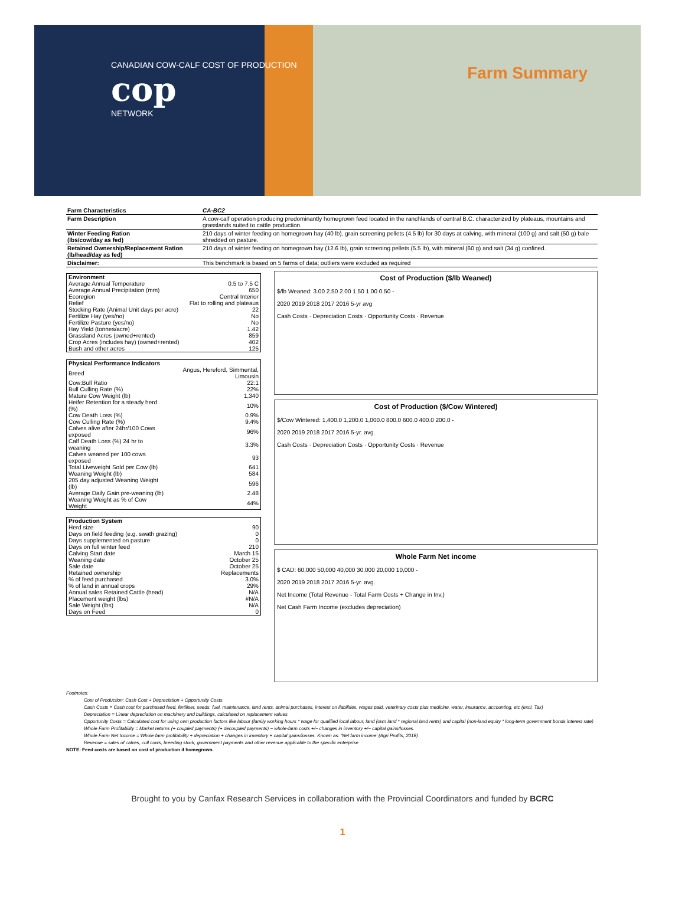CANADIAN COW-CALF COST OF PRODUCTION
cop
NETWORK
Farm Summary
| Farm Characteristics | CA-BC2 |
| Farm Description | A cow-calf operation producing predominantly homegrown feed located in the ranchlands of central B.C. characterized by plateaus, mountains and grasslands suited to cattle production. |
| Winter Feeding Ration (lbs/cow/day as fed) | 210 days of winter feeding on homegrown hay (40 lb), grain screening pellets (4.5 lb) for 30 days at calving, with mineral (100 g) and salt (50 g) bale shredded on pasture. |
| Retained Ownership/Replacement Ration (lb/head/day as fed) | 210 days of winter feeding on homegrown hay (12.6 lb), grain screening pellets (5.5 lb), with mineral (60 g) and salt (34 g) confined. |
| Disclaimer: | This benchmark is based on 5 farms of data; outliers were excluded as required |
| Environment | |
| Average Annual Temperature | 0.5 to 7.5 C |
| Average Annual Precipitation (mm) | 650 |
| Ecoregion | Central Interior |
| Relief | Flat to rolling and plateaus |
| Stocking Rate (Animal Unit days per acre) | 22 |
| Fertilize Hay (yes/no) | No |
| Fertilize Pasture (yes/no) | No |
| Hay Yield (tonnes/acre) | 1.42 |
| Grassland Acres (owned+rented) | 859 |
| Crop Acres (includes hay) (owned+rented) | 402 |
| Bush and other acres | 125 |
| Physical Performance Indicators | |
| Breed | Angus, Hereford, Simmental, Limousin |
| Cow:Bull Ratio | 22:1 |
| Bull Culling Rate (%) | 22% |
| Mature Cow Weight (lb) | 1,340 |
| Heifer Retention for a steady herd (%) | 10% |
| Cow Death Loss (%) | 0.9% |
| Cow Culling Rate (%) | 9.4% |
| Calves alive after 24hr/100 Cows exposed | 96% |
| Calf Death Loss (%) 24 hr to weaning | 3.3% |
| Calves weaned per 100 cows exposed | 93 |
| Total Liveweight Sold per Cow (lb) | 641 |
| Weaning Weight (lb) | 584 |
| 205 day adjusted Weaning Weight (lb) | 596 |
| Average Daily Gain pre-weaning (lb) | 2.48 |
| Weaning Weight as % of Cow Weight | 44% |
| Production System | |
| Herd size | 90 |
| Days on field feeding (e.g. swath grazing) | 0 |
| Days supplemented on pasture | 0 |
| Days on full winter feed | 210 |
| Calving Start date | March 15 |
| Weaning date | October 25 |
| Sale date | October 25 |
| Retained ownership | Replacements |
| % of feed purchased | 3.0% |
| % of land in annual crops | 29% |
| Annual sales Retained Cattle (head) | N/A |
| Placement weight (lbs) | #N/A |
| Sale Weight (lbs) | N/A |
| Days on Feed | 0 |
Cost of Production ($/lb Weaned)
$/lb Weaned: 3.00 2.50 2.00 1.50 1.00 0.50 -
2020 2019 2018 2017 2016 5-yr avg
Cash Costs · Depreciation Costs · Opportunity Costs · Revenue
Cost of Production ($/Cow Wintered)
$/Cow Wintered: 1,400.0 1,200.0 1,000.0 800.0 600.0 400.0 200.0 -
2020 2019 2018 2017 2016 5-yr. avg.
Cash Costs · Depreciation Costs · Opportunity Costs · Revenue
Whole Farm Net income
$ CAD: 60,000 50,000 40,000 30,000 20,000 10,000 -
2020 2019 2018 2017 2016 5-yr. avg.
Net Income (Total Revenue - Total Farm Costs + Change in Inv.)
Net Cash Farm Income (excludes depreciation)
Footnotes:
Cost of Production: Cash Cost + Depreciation + Opportunity Costs
Cash Costs = Cash cost for purchased feed, fertiliser, seeds, fuel, maintenance, land rents, animal purchases, interest on liabilities, wages paid, veterinary costs plus medicine, water, insurance, accounting, etc (excl. Tax)
Depreciation = Linear depreciation on machinery and buildings, calculated on replacement values
Opportunity Costs = Calculated cost for using own production factors like labour (family working hours * wage for qualified local labour, land (own land * regional land rents) and capital (non-land equity * long-term government bonds interest rate)
Whole Farm Profitability = Market returns (+ coupled payments) (+ decoupled payments) − whole-farm costs +/− changes in inventory +/− capital gains/losses.
Whole Farm Net Income = Whole farm profitability + depreciation + changes in inventory + capital gains/losses. Known as: ‘Net farm income’ (Agri Profits, 2018)
Revenue = sales of calves, cull cows, breeding stock, government payments and other revenue applicable to the specific enterprise
NOTE: Feed costs are based on cost of production if homegrown.
Brought to you by Canfax Research Services in collaboration with the Provincial Coordinators and funded by BCRC
1